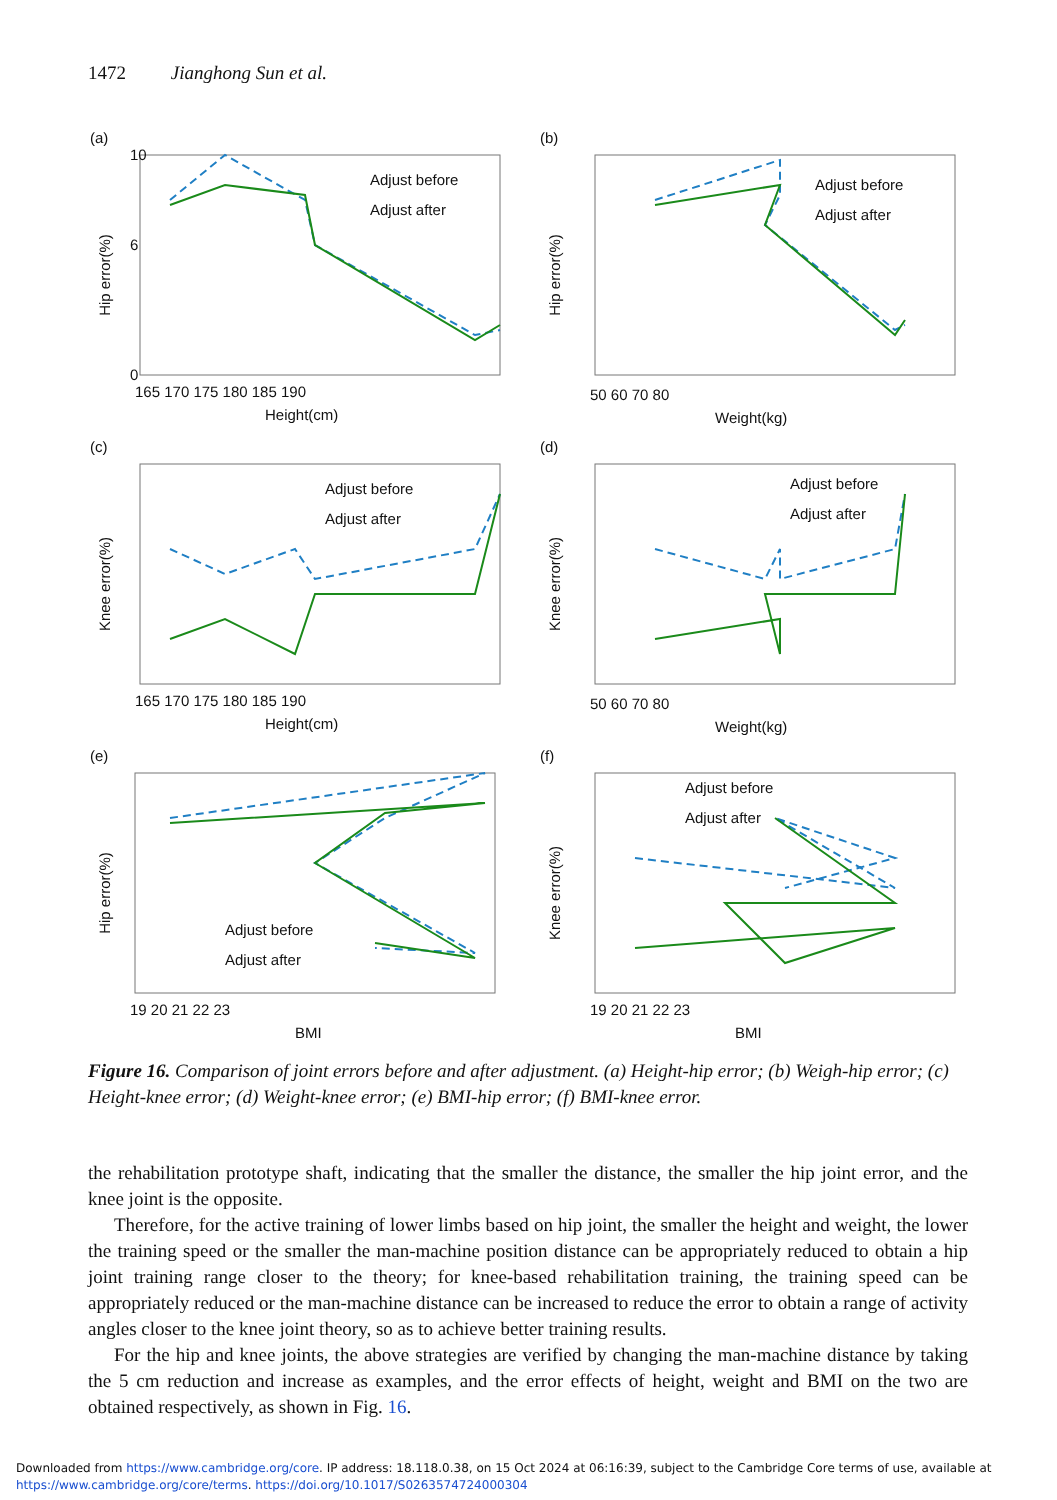1472 Jianghong Sun et al.
(a)
Hip error(%)
10
0
6
Adjust before
Adjust after
165 170 175 180 185 190
Height(cm)
(b)
Hip error(%)
Adjust before
Adjust after
50 60 70 80
Weight(kg)
(c)
Knee error(%)
Adjust before
Adjust after
165 170 175 180 185 190
Height(cm)
(d)
Knee error(%)
Adjust before
Adjust after
50 60 70 80
Weight(kg)
(e)
Hip error(%)
Adjust before
Adjust after
19 20 21 22 23
BMI
(f)
Knee error(%)
Adjust before
Adjust after
19 20 21 22 23
BMI
Figure 16. Comparison of joint errors before and after adjustment. (a) Height-hip error; (b) Weigh-hip error; (c) Height-knee error; (d) Weight-knee error; (e) BMI-hip error; (f) BMI-knee error.
the rehabilitation prototype shaft, indicating that the smaller the distance, the smaller the hip joint error, and the knee joint is the opposite.
Therefore, for the active training of lower limbs based on hip joint, the smaller the height and weight, the lower the training speed or the smaller the man-machine position distance can be appropriately reduced to obtain a hip joint training range closer to the theory; for knee-based rehabilitation training, the training speed can be appropriately reduced or the man-machine distance can be increased to reduce the error to obtain a range of activity angles closer to the knee joint theory, so as to achieve better training results.
For the hip and knee joints, the above strategies are verified by changing the man-machine distance by taking the 5 cm reduction and increase as examples, and the error effects of height, weight and BMI on the two are obtained respectively, as shown in Fig. 16.
Downloaded from https://www.cambridge.org/core. IP address: 18.118.0.38, on 15 Oct 2024 at 06:16:39, subject to the Cambridge Core terms of use, available at
https://www.cambridge.org/core/terms. https://doi.org/10.1017/S0263574724000304